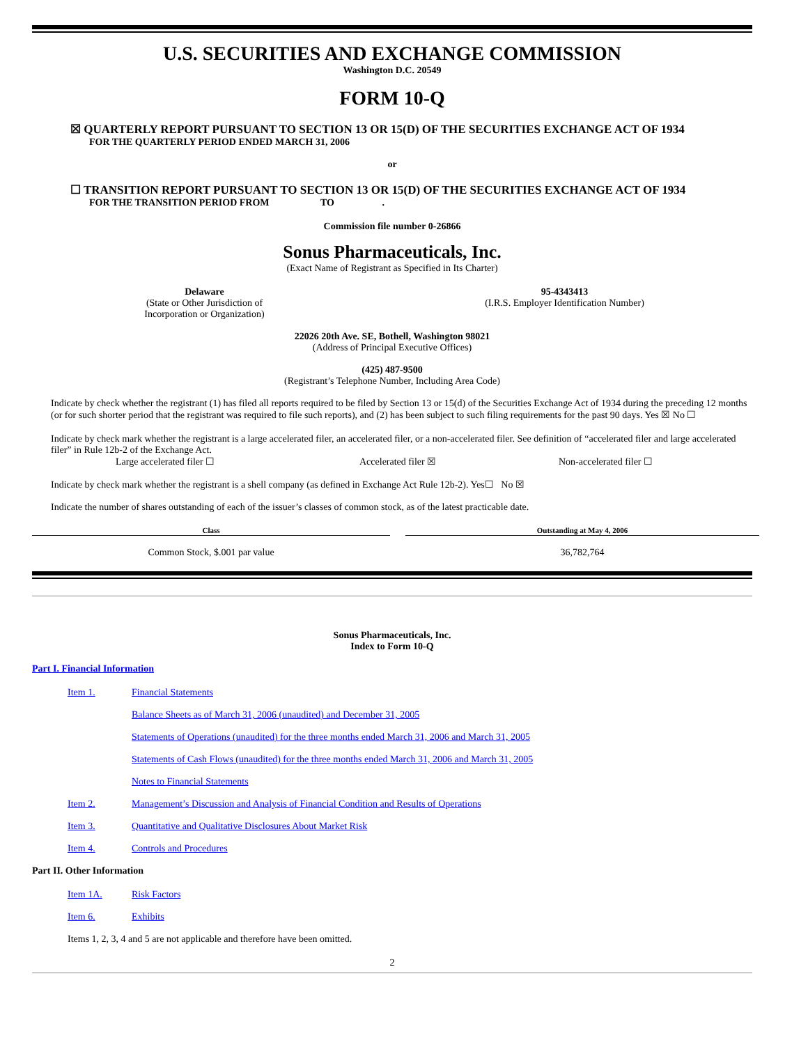U.S. SECURITIES AND EXCHANGE COMMISSION
Washington D.C. 20549
FORM 10-Q
☒ QUARTERLY REPORT PURSUANT TO SECTION 13 OR 15(D) OF THE SECURITIES EXCHANGE ACT OF 1934
FOR THE QUARTERLY PERIOD ENDED MARCH 31, 2006
or
☐ TRANSITION REPORT PURSUANT TO SECTION 13 OR 15(D) OF THE SECURITIES EXCHANGE ACT OF 1934
FOR THE TRANSITION PERIOD FROM TO .
Commission file number 0-26866
Sonus Pharmaceuticals, Inc.
(Exact Name of Registrant as Specified in Its Charter)
Delaware
(State or Other Jurisdiction of
Incorporation or Organization)
95-4343413
(I.R.S. Employer Identification Number)
22026 20th Ave. SE, Bothell, Washington 98021
(Address of Principal Executive Offices)
(425) 487-9500
(Registrant’s Telephone Number, Including Area Code)
Indicate by check whether the registrant (1) has filed all reports required to be filed by Section 13 or 15(d) of the Securities Exchange Act of 1934 during the preceding 12 months (or for such shorter period that the registrant was required to file such reports), and (2) has been subject to such filing requirements for the past 90 days. Yes ☒ No ☐
Indicate by check mark whether the registrant is a large accelerated filer, an accelerated filer, or a non-accelerated filer. See definition of “accelerated filer and large accelerated filer” in Rule 12b-2 of the Exchange Act.
Large accelerated filer ☐ Accelerated filer ☒ Non-accelerated filer ☐
Indicate by check mark whether the registrant is a shell company (as defined in Exchange Act Rule 12b-2). Yes☐ No ☒
Indicate the number of shares outstanding of each of the issuer’s classes of common stock, as of the latest practicable date.
| Class | | Outstanding at May 4, 2006 |
| --- | --- | --- |
| Common Stock, $.001 par value | | 36,782,764 |
Sonus Pharmaceuticals, Inc.
Index to Form 10-Q
Part I. Financial Information
| Item 1. | Financial Statements |
| | Balance Sheets as of March 31, 2006 (unaudited) and December 31, 2005 |
| | Statements of Operations (unaudited) for the three months ended March 31, 2006 and March 31, 2005 |
| | Statements of Cash Flows (unaudited) for the three months ended March 31, 2006 and March 31, 2005 |
| | Notes to Financial Statements |
| Item 2. | Management’s Discussion and Analysis of Financial Condition and Results of Operations |
| Item 3. | Quantitative and Qualitative Disclosures About Market Risk |
| Item 4. | Controls and Procedures |
Part II. Other Information
| Item 1A. | Risk Factors |
| Item 6. | Exhibits |
Items 1, 2, 3, 4 and 5 are not applicable and therefore have been omitted.
2